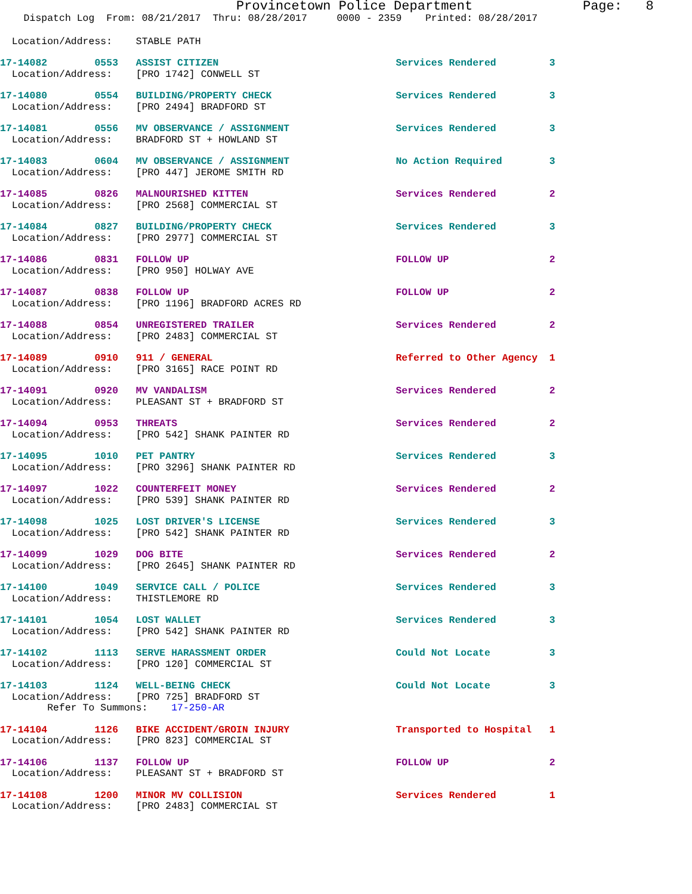Provincetown Police Department Page: 8
Dispatch Log From: 08/21/2017 Thru: 08/28/2017 0000 - 2359 Printed: 08/28/2017
Location/Address: STABLE PATH
17-14082 0553 ASSIST CITIZEN Services Rendered 3
Location/Address: [PRO 1742] CONWELL ST
17-14080 0554 BUILDING/PROPERTY CHECK Services Rendered 3
Location/Address: [PRO 2494] BRADFORD ST
17-14081 0556 MV OBSERVANCE / ASSIGNMENT Services Rendered 3
Location/Address: BRADFORD ST + HOWLAND ST
17-14083 0604 MV OBSERVANCE / ASSIGNMENT No Action Required 3
Location/Address: [PRO 447] JEROME SMITH RD
17-14085 0826 MALNOURISHED KITTEN Services Rendered 2
Location/Address: [PRO 2568] COMMERCIAL ST
17-14084 0827 BUILDING/PROPERTY CHECK Services Rendered 3
Location/Address: [PRO 2977] COMMERCIAL ST
17-14086 0831 FOLLOW UP FOLLOW UP 2
Location/Address: [PRO 950] HOLWAY AVE
17-14087 0838 FOLLOW UP FOLLOW UP 2
Location/Address: [PRO 1196] BRADFORD ACRES RD
17-14088 0854 UNREGISTERED TRAILER Services Rendered 2
Location/Address: [PRO 2483] COMMERCIAL ST
17-14089 0910 911 / GENERAL Referred to Other Agency 1
Location/Address: [PRO 3165] RACE POINT RD
17-14091 0920 MV VANDALISM Services Rendered 2
Location/Address: PLEASANT ST + BRADFORD ST
17-14094 0953 THREATS Services Rendered 2
Location/Address: [PRO 542] SHANK PAINTER RD
17-14095 1010 PET PANTRY Services Rendered 3
Location/Address: [PRO 3296] SHANK PAINTER RD
17-14097 1022 COUNTERFEIT MONEY Services Rendered 2
Location/Address: [PRO 539] SHANK PAINTER RD
17-14098 1025 LOST DRIVER'S LICENSE Services Rendered 3
Location/Address: [PRO 542] SHANK PAINTER RD
17-14099 1029 DOG BITE Services Rendered 2
Location/Address: [PRO 2645] SHANK PAINTER RD
17-14100 1049 SERVICE CALL / POLICE Services Rendered 3
Location/Address: THISTLEMORE RD
17-14101 1054 LOST WALLET Services Rendered 3
Location/Address: [PRO 542] SHANK PAINTER RD
17-14102 1113 SERVE HARASSMENT ORDER Could Not Locate 3
Location/Address: [PRO 120] COMMERCIAL ST
17-14103 1124 WELL-BEING CHECK Could Not Locate 3
Location/Address: [PRO 725] BRADFORD ST
Refer To Summons: 17-250-AR
17-14104 1126 BIKE ACCIDENT/GROIN INJURY Transported to Hospital 1
Location/Address: [PRO 823] COMMERCIAL ST
17-14106 1137 FOLLOW UP FOLLOW UP 2
Location/Address: PLEASANT ST + BRADFORD ST
17-14108 1200 MINOR MV COLLISION Services Rendered 1
Location/Address: [PRO 2483] COMMERCIAL ST